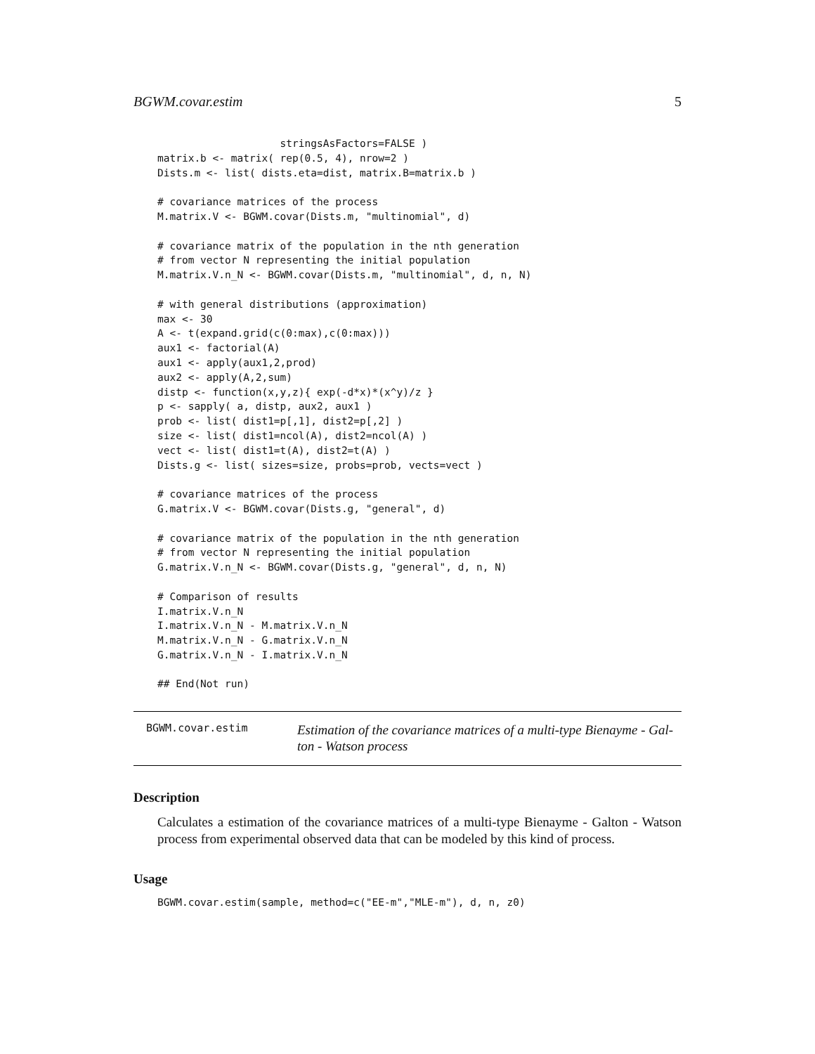BGWM.covar.estim 5
                    stringsAsFactors=FALSE )
matrix.b <- matrix( rep(0.5, 4), nrow=2 )
Dists.m <- list( dists.eta=dist, matrix.B=matrix.b )

# covariance matrices of the process
M.matrix.V <- BGWM.covar(Dists.m, "multinomial", d)

# covariance matrix of the population in the nth generation
# from vector N representing the initial population
M.matrix.V.n_N <- BGWM.covar(Dists.m, "multinomial", d, n, N)

# with general distributions (approximation)
max <- 30
A <- t(expand.grid(c(0:max),c(0:max)))
aux1 <- factorial(A)
aux1 <- apply(aux1,2,prod)
aux2 <- apply(A,2,sum)
distp <- function(x,y,z){ exp(-d*x)*(x^y)/z }
p <- sapply( a, distp, aux2, aux1 )
prob <- list( dist1=p[,1], dist2=p[,2] )
size <- list( dist1=ncol(A), dist2=ncol(A) )
vect <- list( dist1=t(A), dist2=t(A) )
Dists.g <- list( sizes=size, probs=prob, vects=vect )

# covariance matrices of the process
G.matrix.V <- BGWM.covar(Dists.g, "general", d)

# covariance matrix of the population in the nth generation
# from vector N representing the initial population
G.matrix.V.n_N <- BGWM.covar(Dists.g, "general", d, n, N)

# Comparison of results
I.matrix.V.n_N
I.matrix.V.n_N - M.matrix.V.n_N
M.matrix.V.n_N - G.matrix.V.n_N
G.matrix.V.n_N - I.matrix.V.n_N

## End(Not run)
BGWM.covar.estim
Estimation of the covariance matrices of a multi-type Bienayme - Gal- ton - Watson process
Description
Calculates a estimation of the covariance matrices of a multi-type Bienayme - Galton - Watson process from experimental observed data that can be modeled by this kind of process.
Usage
BGWM.covar.estim(sample, method=c("EE-m","MLE-m"), d, n, z0)